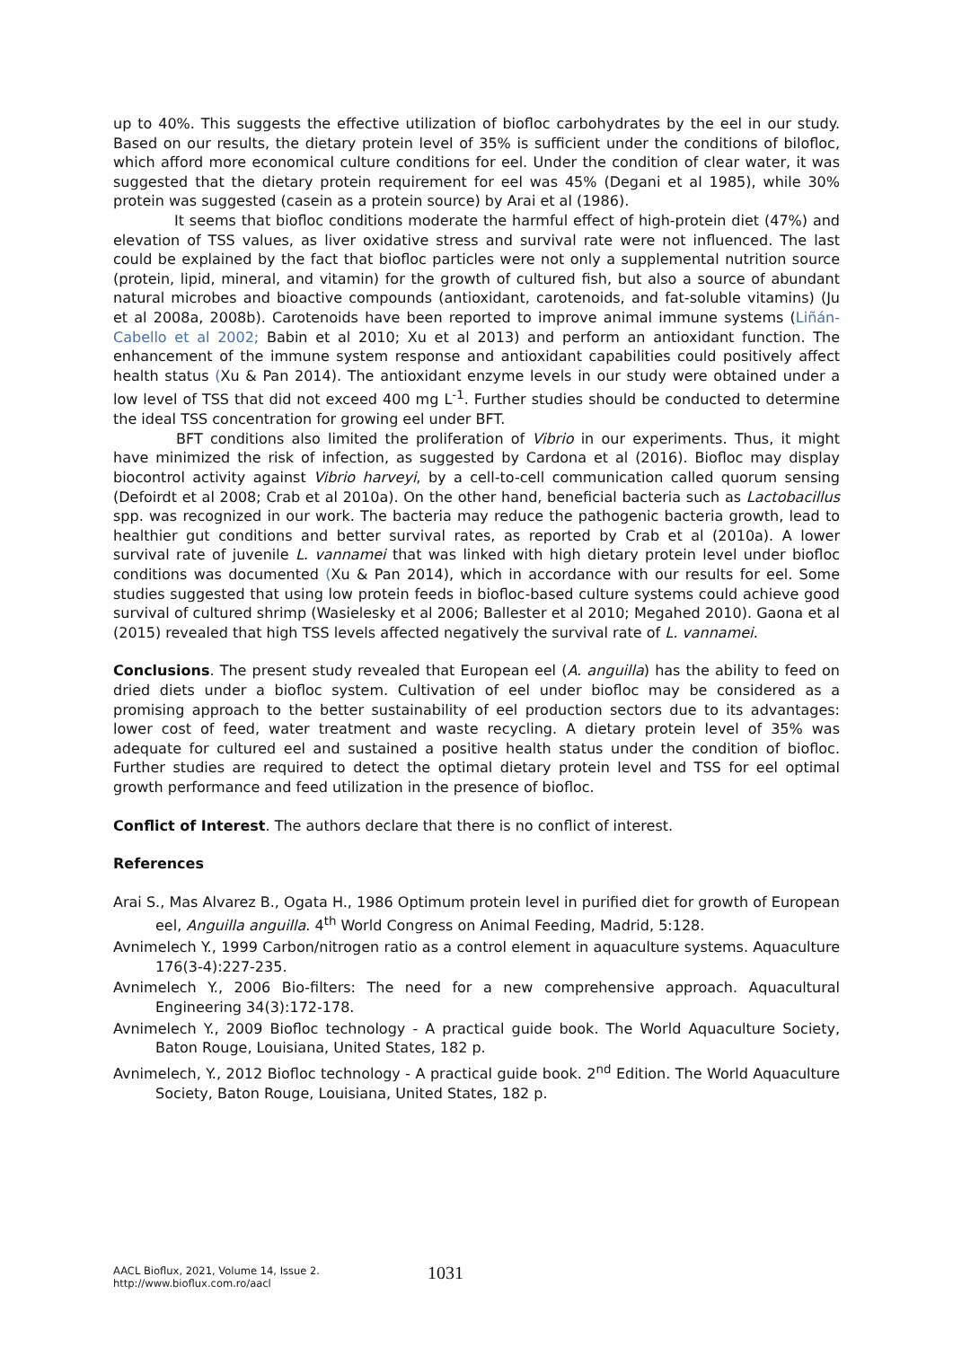up to 40%. This suggests the effective utilization of biofloc carbohydrates by the eel in our study. Based on our results, the dietary protein level of 35% is sufficient under the conditions of bilofloc, which afford more economical culture conditions for eel. Under the condition of clear water, it was suggested that the dietary protein requirement for eel was 45% (Degani et al 1985), while 30% protein was suggested (casein as a protein source) by Arai et al (1986).
It seems that biofloc conditions moderate the harmful effect of high-protein diet (47%) and elevation of TSS values, as liver oxidative stress and survival rate were not influenced. The last could be explained by the fact that biofloc particles were not only a supplemental nutrition source (protein, lipid, mineral, and vitamin) for the growth of cultured fish, but also a source of abundant natural microbes and bioactive compounds (antioxidant, carotenoids, and fat-soluble vitamins) (Ju et al 2008a, 2008b). Carotenoids have been reported to improve animal immune systems (Liñán-Cabello et al 2002; Babin et al 2010; Xu et al 2013) and perform an antioxidant function. The enhancement of the immune system response and antioxidant capabilities could positively affect health status (Xu & Pan 2014). The antioxidant enzyme levels in our study were obtained under a low level of TSS that did not exceed 400 mg L<sup>-1</sup>. Further studies should be conducted to determine the ideal TSS concentration for growing eel under BFT.
BFT conditions also limited the proliferation of Vibrio in our experiments. Thus, it might have minimized the risk of infection, as suggested by Cardona et al (2016). Biofloc may display biocontrol activity against Vibrio harveyi, by a cell-to-cell communication called quorum sensing (Defoirdt et al 2008; Crab et al 2010a). On the other hand, beneficial bacteria such as Lactobacillus spp. was recognized in our work. The bacteria may reduce the pathogenic bacteria growth, lead to healthier gut conditions and better survival rates, as reported by Crab et al (2010a). A lower survival rate of juvenile L. vannamei that was linked with high dietary protein level under biofloc conditions was documented (Xu & Pan 2014), which in accordance with our results for eel. Some studies suggested that using low protein feeds in biofloc-based culture systems could achieve good survival of cultured shrimp (Wasielesky et al 2006; Ballester et al 2010; Megahed 2010). Gaona et al (2015) revealed that high TSS levels affected negatively the survival rate of L. vannamei.
Conclusions. The present study revealed that European eel (A. anguilla) has the ability to feed on dried diets under a biofloc system. Cultivation of eel under biofloc may be considered as a promising approach to the better sustainability of eel production sectors due to its advantages: lower cost of feed, water treatment and waste recycling. A dietary protein level of 35% was adequate for cultured eel and sustained a positive health status under the condition of biofloc. Further studies are required to detect the optimal dietary protein level and TSS for eel optimal growth performance and feed utilization in the presence of biofloc.
Conflict of Interest. The authors declare that there is no conflict of interest.
References
Arai S., Mas Alvarez B., Ogata H., 1986 Optimum protein level in purified diet for growth of European eel, Anguilla anguilla. 4<sup>th</sup> World Congress on Animal Feeding, Madrid, 5:128.
Avnimelech Y., 1999 Carbon/nitrogen ratio as a control element in aquaculture systems. Aquaculture 176(3-4):227-235.
Avnimelech Y., 2006 Bio-filters: The need for a new comprehensive approach. Aquacultural Engineering 34(3):172-178.
Avnimelech Y., 2009 Biofloc technology - A practical guide book. The World Aquaculture Society, Baton Rouge, Louisiana, United States, 182 p.
Avnimelech, Y., 2012 Biofloc technology - A practical guide book. 2<sup>nd</sup> Edition. The World Aquaculture Society, Baton Rouge, Louisiana, United States, 182 p.
AACL Bioflux, 2021, Volume 14, Issue 2.
http://www.bioflux.com.ro/aacl
1031